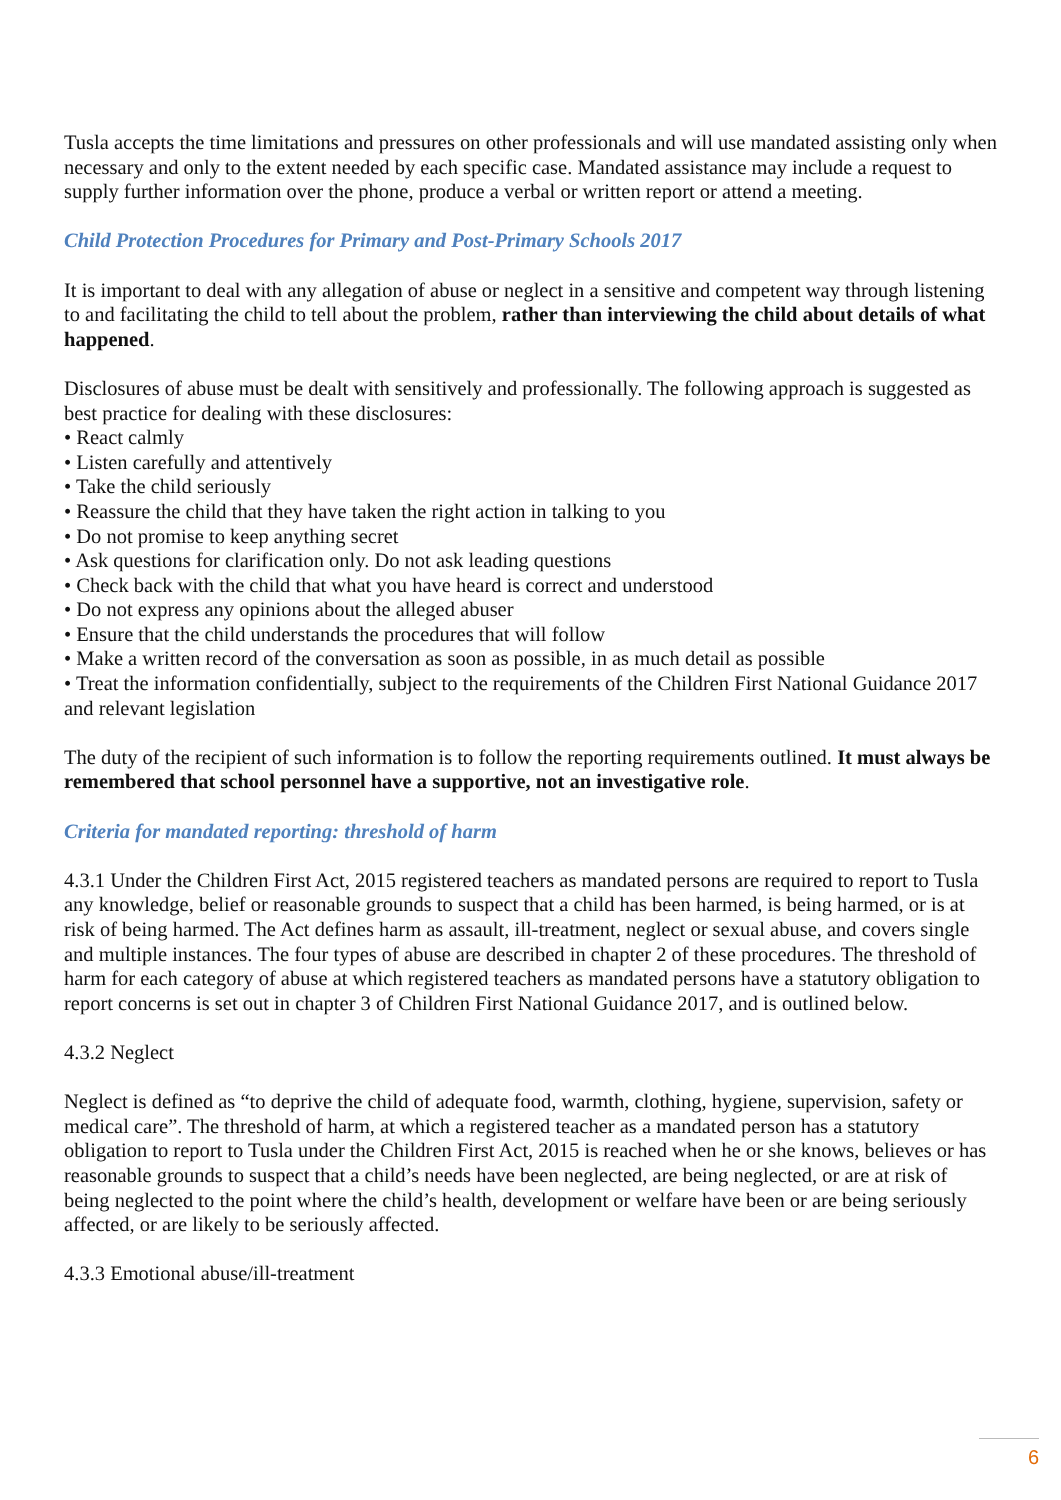Tusla accepts the time limitations and pressures on other professionals and will use mandated assisting only when necessary and only to the extent needed by each specific case. Mandated assistance may include a request to supply further information over the phone, produce a verbal or written report or attend a meeting.
Child Protection Procedures for Primary and Post-Primary Schools 2017
It is important to deal with any allegation of abuse or neglect in a sensitive and competent way through listening to and facilitating the child to tell about the problem, rather than interviewing the child about details of what happened.
Disclosures of abuse must be dealt with sensitively and professionally. The following approach is suggested as best practice for dealing with these disclosures:
• React calmly
• Listen carefully and attentively
• Take the child seriously
• Reassure the child that they have taken the right action in talking to you
• Do not promise to keep anything secret
• Ask questions for clarification only. Do not ask leading questions
• Check back with the child that what you have heard is correct and understood
• Do not express any opinions about the alleged abuser
• Ensure that the child understands the procedures that will follow
• Make a written record of the conversation as soon as possible, in as much detail as possible
• Treat the information confidentially, subject to the requirements of the Children First National Guidance 2017 and relevant legislation
The duty of the recipient of such information is to follow the reporting requirements outlined. It must always be remembered that school personnel have a supportive, not an investigative role.
Criteria for mandated reporting: threshold of harm
4.3.1 Under the Children First Act, 2015 registered teachers as mandated persons are required to report to Tusla any knowledge, belief or reasonable grounds to suspect that a child has been harmed, is being harmed, or is at risk of being harmed. The Act defines harm as assault, ill-treatment, neglect or sexual abuse, and covers single and multiple instances. The four types of abuse are described in chapter 2 of these procedures. The threshold of harm for each category of abuse at which registered teachers as mandated persons have a statutory obligation to report concerns is set out in chapter 3 of Children First National Guidance 2017, and is outlined below.
4.3.2 Neglect
Neglect is defined as “to deprive the child of adequate food, warmth, clothing, hygiene, supervision, safety or medical care”. The threshold of harm, at which a registered teacher as a mandated person has a statutory obligation to report to Tusla under the Children First Act, 2015 is reached when he or she knows, believes or has reasonable grounds to suspect that a child’s needs have been neglected, are being neglected, or are at risk of being neglected to the point where the child’s health, development or welfare have been or are being seriously affected, or are likely to be seriously affected.
4.3.3 Emotional abuse/ill-treatment
6